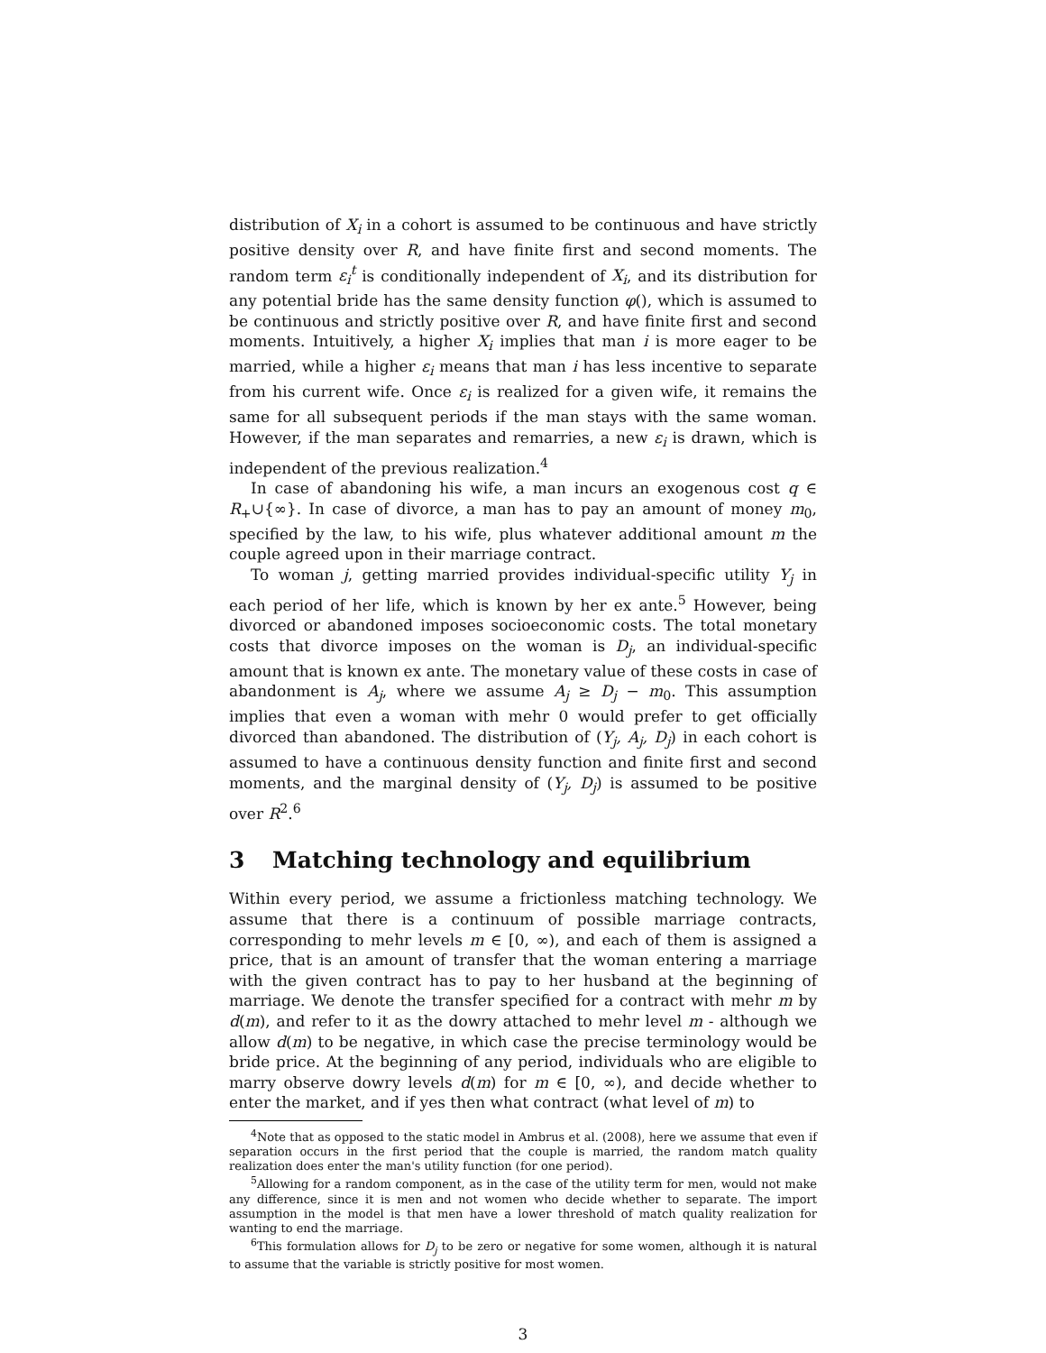distribution of X<sub>i</sub> in a cohort is assumed to be continuous and have strictly positive density over R, and have finite first and second moments. The random term ε<sub>i</sub><sup>t</sup> is conditionally independent of X<sub>i</sub>, and its distribution for any potential bride has the same density function φ(), which is assumed to be continuous and strictly positive over R, and have finite first and second moments. Intuitively, a higher X<sub>i</sub> implies that man i is more eager to be married, while a higher ε<sub>i</sub> means that man i has less incentive to separate from his current wife. Once ε<sub>i</sub> is realized for a given wife, it remains the same for all subsequent periods if the man stays with the same woman. However, if the man separates and remarries, a new ε<sub>i</sub> is drawn, which is independent of the previous realization.<sup>4</sup>
In case of abandoning his wife, a man incurs an exogenous cost q ∈ R<sub>+</sub>∪{∞}. In case of divorce, a man has to pay an amount of money m<sub>0</sub>, specified by the law, to his wife, plus whatever additional amount m the couple agreed upon in their marriage contract.
To woman j, getting married provides individual-specific utility Y<sub>j</sub> in each period of her life, which is known by her ex ante.<sup>5</sup> However, being divorced or abandoned imposes socioeconomic costs. The total monetary costs that divorce imposes on the woman is D<sub>j</sub>, an individual-specific amount that is known ex ante. The monetary value of these costs in case of abandonment is A<sub>j</sub>, where we assume A<sub>j</sub> ≥ D<sub>j</sub> − m<sub>0</sub>. This assumption implies that even a woman with mehr 0 would prefer to get officially divorced than abandoned. The distribution of (Y<sub>j</sub>, A<sub>j</sub>, D<sub>j</sub>) in each cohort is assumed to have a continuous density function and finite first and second moments, and the marginal density of (Y<sub>j</sub>, D<sub>j</sub>) is assumed to be positive over R<sup>2</sup>.<sup>6</sup>
3 Matching technology and equilibrium
Within every period, we assume a frictionless matching technology. We assume that there is a continuum of possible marriage contracts, corresponding to mehr levels m ∈ [0, ∞), and each of them is assigned a price, that is an amount of transfer that the woman entering a marriage with the given contract has to pay to her husband at the beginning of marriage. We denote the transfer specified for a contract with mehr m by d(m), and refer to it as the dowry attached to mehr level m - although we allow d(m) to be negative, in which case the precise terminology would be bride price. At the beginning of any period, individuals who are eligible to marry observe dowry levels d(m) for m ∈ [0, ∞), and decide whether to enter the market, and if yes then what contract (what level of m) to
<sup>4</sup> Note that as opposed to the static model in Ambrus et al. (2008), here we assume that even if separation occurs in the first period that the couple is married, the random match quality realization does enter the man's utility function (for one period).
<sup>5</sup> Allowing for a random component, as in the case of the utility term for men, would not make any difference, since it is men and not women who decide whether to separate. The import assumption in the model is that men have a lower threshold of match quality realization for wanting to end the marriage.
<sup>6</sup> This formulation allows for D<sub>j</sub> to be zero or negative for some women, although it is natural to assume that the variable is strictly positive for most women.
3